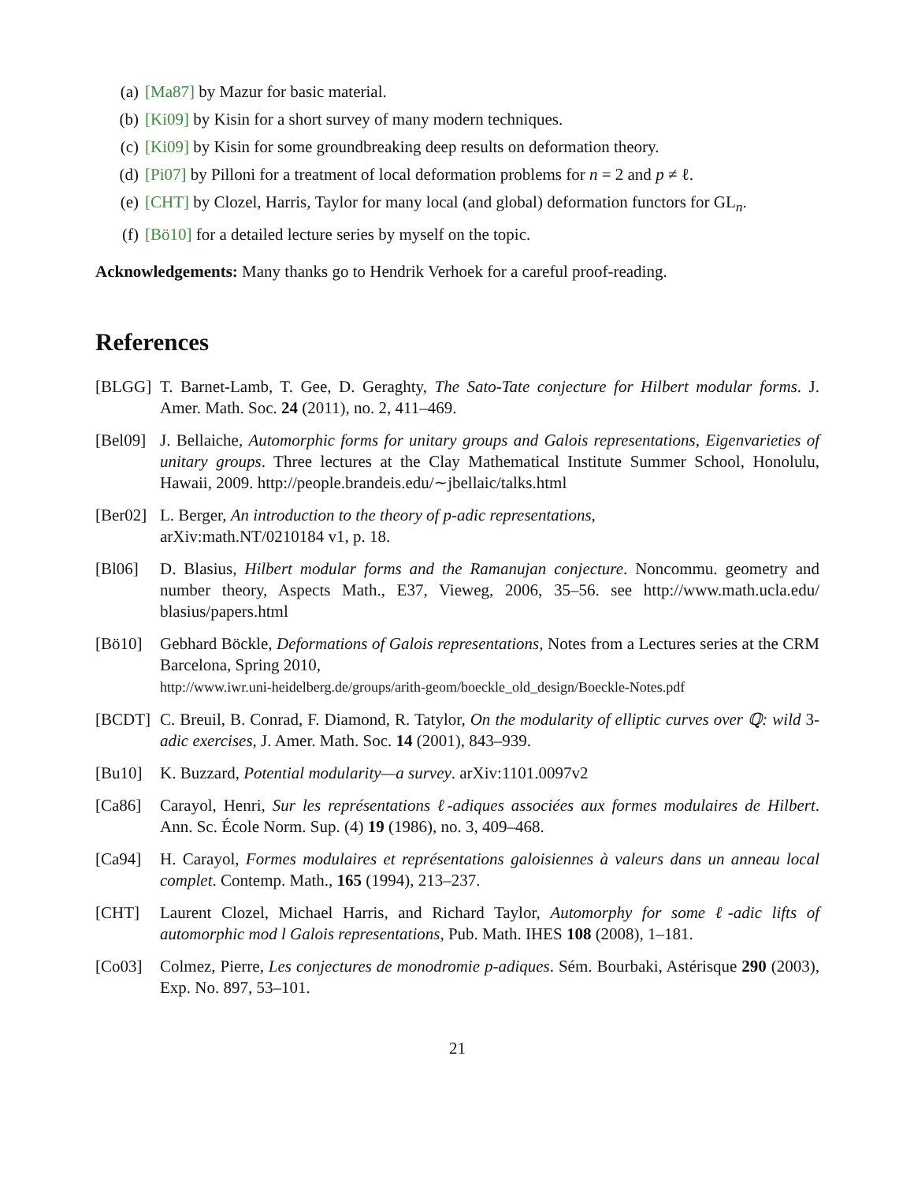(a) [Ma87] by Mazur for basic material.
(b) [Ki09] by Kisin for a short survey of many modern techniques.
(c) [Ki09] by Kisin for some groundbreaking deep results on deformation theory.
(d) [Pi07] by Pilloni for a treatment of local deformation problems for n = 2 and p ≠ ℓ.
(e) [CHT] by Clozel, Harris, Taylor for many local (and global) deformation functors for GL<sub>n</sub>.
(f) [Bö10] for a detailed lecture series by myself on the topic.
Acknowledgements: Many thanks go to Hendrik Verhoek for a careful proof-reading.
References
[BLGG] T. Barnet-Lamb, T. Gee, D. Geraghty, The Sato-Tate conjecture for Hilbert modular forms. J. Amer. Math. Soc. 24 (2011), no. 2, 411–469.
[Bel09] J. Bellaiche, Automorphic forms for unitary groups and Galois representations, Eigenvarieties of unitary groups. Three lectures at the Clay Mathematical Institute Summer School, Honolulu, Hawaii, 2009. http://people.brandeis.edu/∼jbellaic/talks.html
[Ber02] L. Berger, An introduction to the theory of p-adic representations,
arXiv:math.NT/0210184 v1, p. 18.
[Bl06] D. Blasius, Hilbert modular forms and the Ramanujan conjecture. Noncommu. geometry and number theory, Aspects Math., E37, Vieweg, 2006, 35–56. see http://www.math.ucla.edu/ blasius/papers.html
[Bö10] Gebhard Böckle, Deformations of Galois representations, Notes from a Lectures series at the CRM Barcelona, Spring 2010,
http://www.iwr.uni-heidelberg.de/groups/arith-geom/boeckle_old_design/Boeckle-Notes.pdf
[BCDT] C. Breuil, B. Conrad, F. Diamond, R. Tatylor, On the modularity of elliptic curves over ℚ: wild 3-adic exercises, J. Amer. Math. Soc. 14 (2001), 843–939.
[Bu10] K. Buzzard, Potential modularity—a survey. arXiv:1101.0097v2
[Ca86] Carayol, Henri, Sur les représentations ℓ-adiques associées aux formes modulaires de Hilbert. Ann. Sc. École Norm. Sup. (4) 19 (1986), no. 3, 409–468.
[Ca94] H. Carayol, Formes modulaires et représentations galoisiennes à valeurs dans un anneau local complet. Contemp. Math., 165 (1994), 213–237.
[CHT] Laurent Clozel, Michael Harris, and Richard Taylor, Automorphy for some ℓ-adic lifts of automorphic mod l Galois representations, Pub. Math. IHES 108 (2008), 1–181.
[Co03] Colmez, Pierre, Les conjectures de monodromie p-adiques. Sém. Bourbaki, Astérisque 290 (2003), Exp. No. 897, 53–101.
21